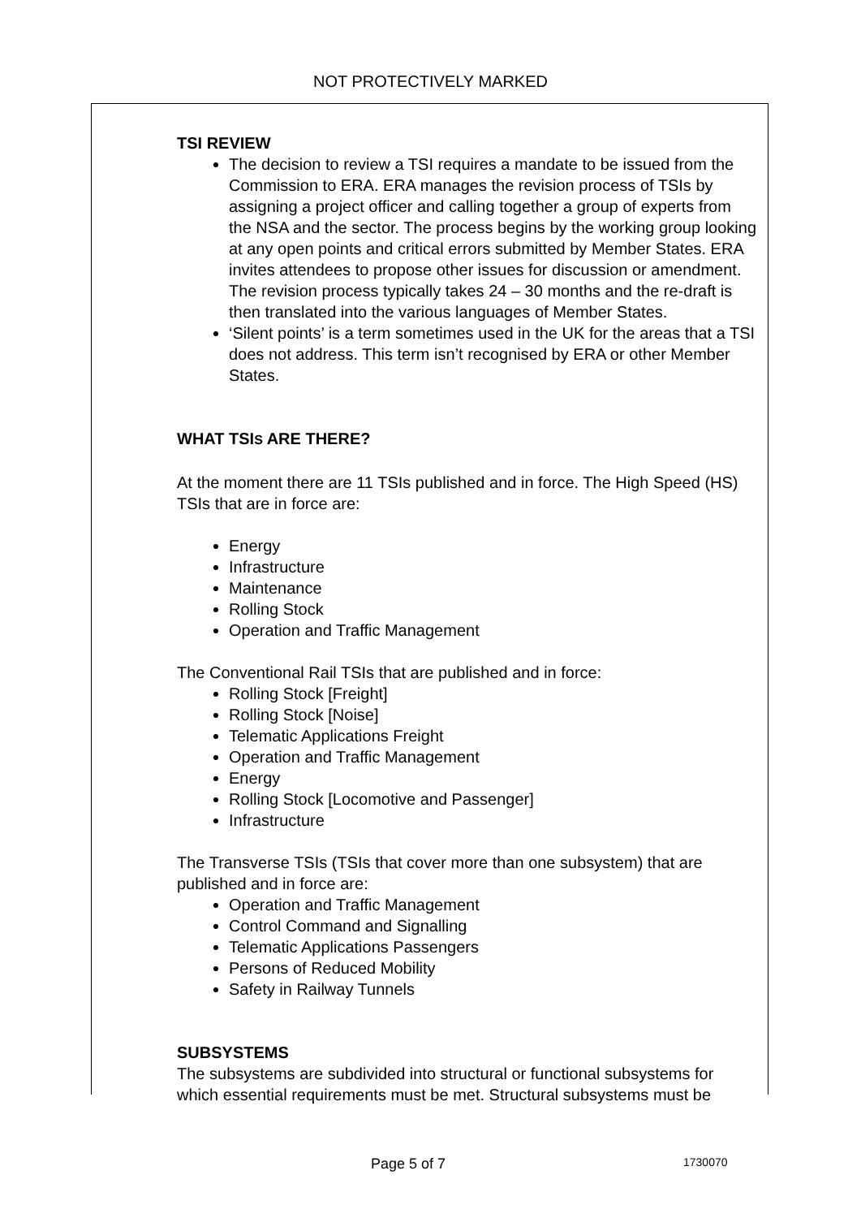NOT PROTECTIVELY MARKED
TSI REVIEW
The decision to review a TSI requires a mandate to be issued from the Commission to ERA. ERA manages the revision process of TSIs by assigning a project officer and calling together a group of experts from the NSA and the sector. The process begins by the working group looking at any open points and critical errors submitted by Member States. ERA invites attendees to propose other issues for discussion or amendment. The revision process typically takes 24 – 30 months and the re-draft is then translated into the various languages of Member States.
‘Silent points’ is a term sometimes used in the UK for the areas that a TSI does not address. This term isn’t recognised by ERA or other Member States.
WHAT TSIS ARE THERE?
At the moment there are 11 TSIs published and in force. The High Speed (HS) TSIs that are in force are:
Energy
Infrastructure
Maintenance
Rolling Stock
Operation and Traffic Management
The Conventional Rail TSIs that are published and in force:
Rolling Stock [Freight]
Rolling Stock [Noise]
Telematic Applications Freight
Operation and Traffic Management
Energy
Rolling Stock [Locomotive and Passenger]
Infrastructure
The Transverse TSIs (TSIs that cover more than one subsystem) that are published and in force are:
Operation and Traffic Management
Control Command and Signalling
Telematic Applications Passengers
Persons of Reduced Mobility
Safety in Railway Tunnels
SUBSYSTEMS
The subsystems are subdivided into structural or functional subsystems for which essential requirements must be met. Structural subsystems must be
Page 5 of 7 1730070